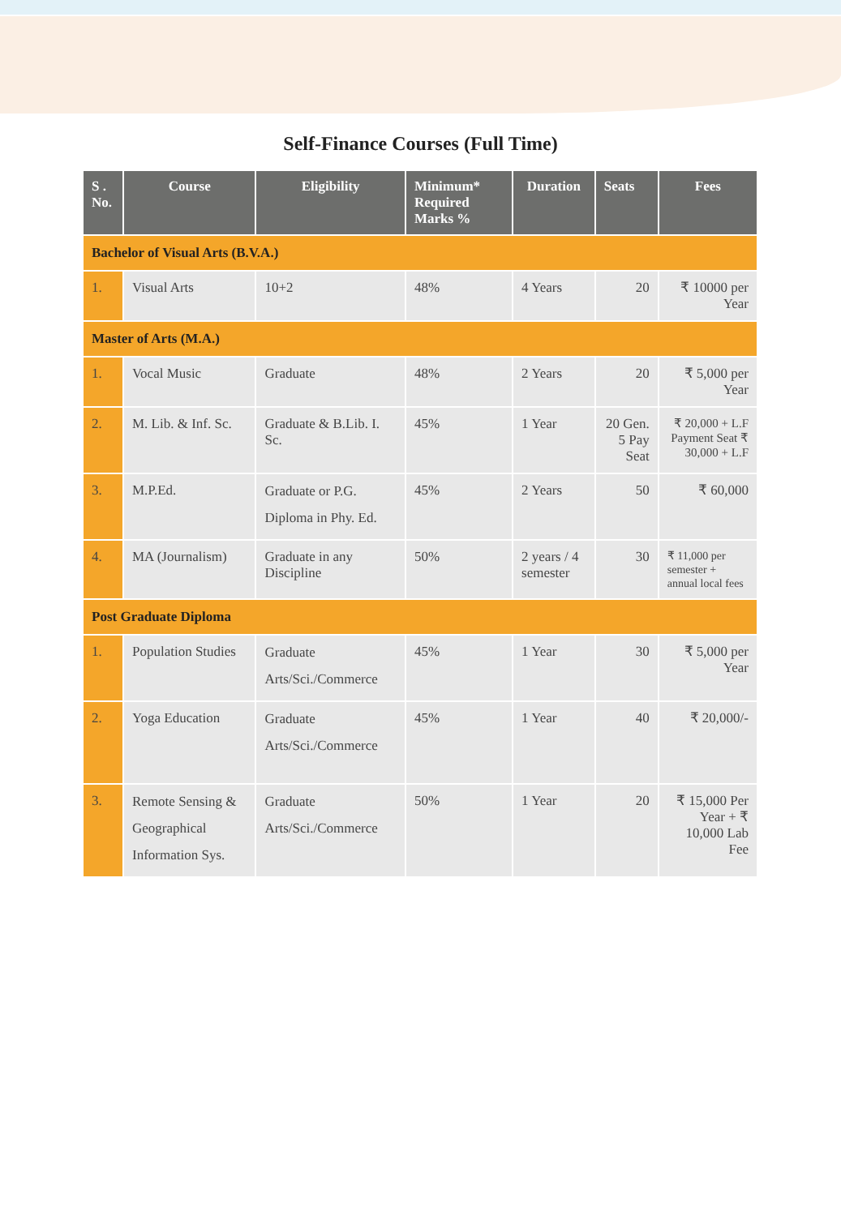Self-Finance Courses (Full Time)
| S . No. | Course | Eligibility | Minimum* Required Marks % | Duration | Seats | Fees |
| --- | --- | --- | --- | --- | --- | --- |
| Bachelor of Visual Arts (B.V.A.) | | | | | | |
| 1. | Visual Arts | 10+2 | 48% | 4 Years | 20 | ₹ 10000 per Year |
| Master of Arts (M.A.) | | | | | | |
| 1. | Vocal Music | Graduate | 48% | 2 Years | 20 | ₹ 5,000 per Year |
| 2. | M. Lib. & Inf. Sc. | Graduate & B.Lib. I. Sc. | 45% | 1 Year | 20 Gen. 5 Pay Seat | ₹ 20,000 + L.F Payment Seat ₹ 30,000 + L.F |
| 3. | M.P.Ed. | Graduate or P.G. Diploma in Phy. Ed. | 45% | 2 Years | 50 | ₹ 60,000 |
| 4. | MA (Journalism) | Graduate in any Discipline | 50% | 2 years / 4 semester | 30 | ₹ 11,000 per semester + annual local fees |
| Post Graduate Diploma | | | | | | |
| 1. | Population Studies | Graduate Arts/Sci./Commerce | 45% | 1 Year | 30 | ₹ 5,000 per Year |
| 2. | Yoga Education | Graduate Arts/Sci./Commerce | 45% | 1 Year | 40 | ₹ 20,000/- |
| 3. | Remote Sensing & Geographical Information Sys. | Graduate Arts/Sci./Commerce | 50% | 1 Year | 20 | ₹ 15,000 Per Year + ₹ 10,000 Lab Fee |